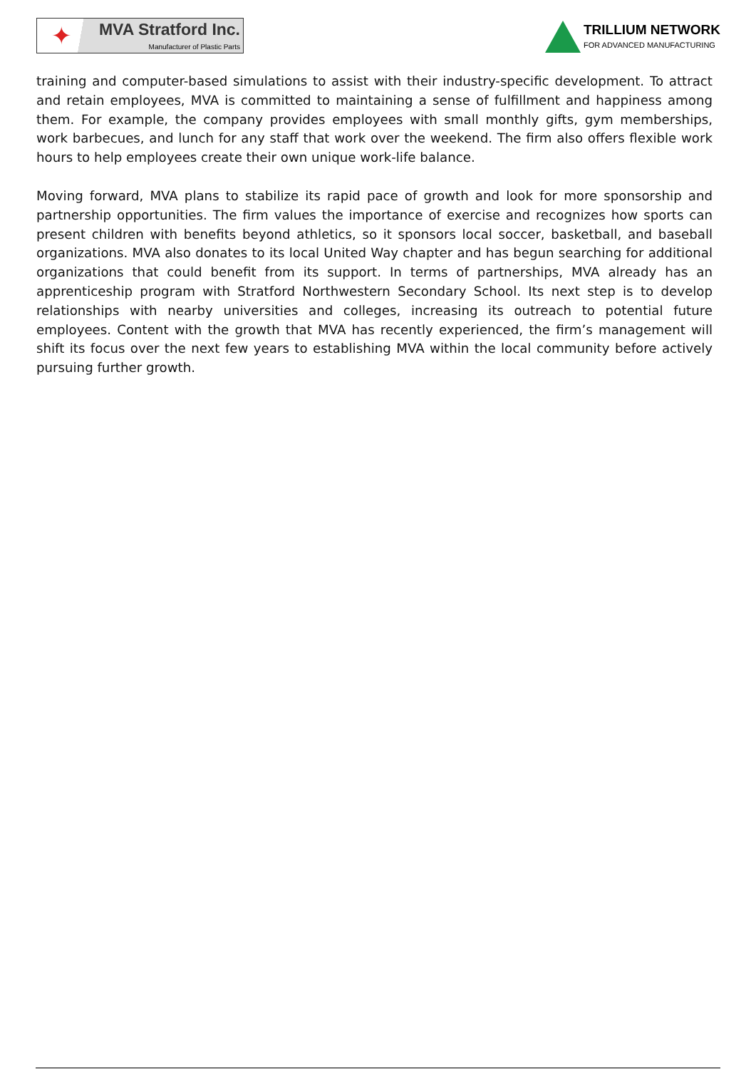✦
MVA Stratford Inc.
Manufacturer of Plastic Parts
TRILLIUM NETWORK
FOR ADVANCED MANUFACTURING
training and computer-based simulations to assist with their industry-specific development. To attract and retain employees, MVA is committed to maintaining a sense of fulfillment and happiness among them. For example, the company provides employees with small monthly gifts, gym memberships, work barbecues, and lunch for any staff that work over the weekend. The firm also offers flexible work hours to help employees create their own unique work-life balance.
Moving forward, MVA plans to stabilize its rapid pace of growth and look for more sponsorship and partnership opportunities. The firm values the importance of exercise and recognizes how sports can present children with benefits beyond athletics, so it sponsors local soccer, basketball, and baseball organizations. MVA also donates to its local United Way chapter and has begun searching for additional organizations that could benefit from its support. In terms of partnerships, MVA already has an apprenticeship program with Stratford Northwestern Secondary School. Its next step is to develop relationships with nearby universities and colleges, increasing its outreach to potential future employees. Content with the growth that MVA has recently experienced, the firm’s management will shift its focus over the next few years to establishing MVA within the local community before actively pursuing further growth.